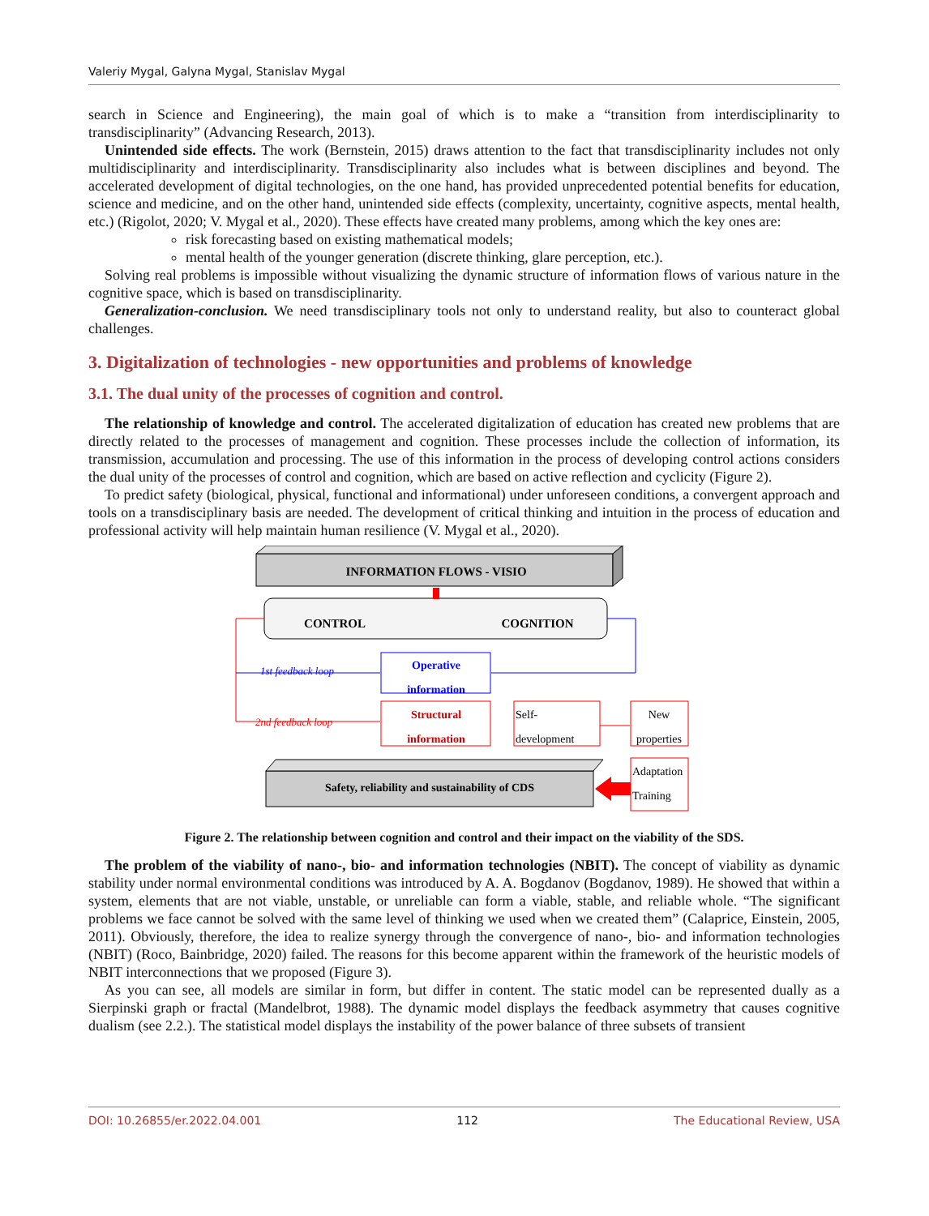Valeriy Mygal, Galyna Mygal, Stanislav Mygal
search in Science and Engineering), the main goal of which is to make a “transition from interdisciplinarity to transdisciplinarity” (Advancing Research, 2013).
Unintended side effects. The work (Bernstein, 2015) draws attention to the fact that transdisciplinarity includes not only multidisciplinarity and interdisciplinarity. Transdisciplinarity also includes what is between disciplines and beyond. The accelerated development of digital technologies, on the one hand, has provided unprecedented potential benefits for education, science and medicine, and on the other hand, unintended side effects (complexity, uncertainty, cognitive aspects, mental health, etc.) (Rigolot, 2020; V. Mygal et al., 2020). These effects have created many problems, among which the key ones are:
risk forecasting based on existing mathematical models;
mental health of the younger generation (discrete thinking, glare perception, etc.).
Solving real problems is impossible without visualizing the dynamic structure of information flows of various nature in the cognitive space, which is based on transdisciplinarity.
Generalization-conclusion. We need transdisciplinary tools not only to understand reality, but also to counteract global challenges.
3. Digitalization of technologies - new opportunities and problems of knowledge
3.1. The dual unity of the processes of cognition and control.
The relationship of knowledge and control. The accelerated digitalization of education has created new problems that are directly related to the processes of management and cognition. These processes include the collection of information, its transmission, accumulation and processing. The use of this information in the process of developing control actions considers the dual unity of the processes of control and cognition, which are based on active reflection and cyclicity (Figure 2).
To predict safety (biological, physical, functional and informational) under unforeseen conditions, a convergent approach and tools on a transdisciplinary basis are needed. The development of critical thinking and intuition in the process of education and professional activity will help maintain human resilience (V. Mygal et al., 2020).
INFORMATION FLOWS - VISIO
CONTROL
COGNITION
1st feedback loop
2nd feedback loop
Operative
information
Structural
information
Self-
development
New
properties
Adaptation
Training
Safety, reliability and sustainability of CDS
Figure 2. The relationship between cognition and control and their impact on the viability of the SDS.
The problem of the viability of nano-, bio- and information technologies (NBIT). The concept of viability as dynamic stability under normal environmental conditions was introduced by A. A. Bogdanov (Bogdanov, 1989). He showed that within a system, elements that are not viable, unstable, or unreliable can form a viable, stable, and reliable whole. “The significant problems we face cannot be solved with the same level of thinking we used when we created them” (Calaprice, Einstein, 2005, 2011). Obviously, therefore, the idea to realize synergy through the convergence of nano-, bio- and information technologies (NBIT) (Roco, Bainbridge, 2020) failed. The reasons for this become apparent within the framework of the heuristic models of NBIT interconnections that we proposed (Figure 3).
As you can see, all models are similar in form, but differ in content. The static model can be represented dually as a Sierpinski graph or fractal (Mandelbrot, 1988). The dynamic model displays the feedback asymmetry that causes cognitive dualism (see 2.2.). The statistical model displays the instability of the power balance of three subsets of transient
DOI: 10.26855/er.2022.04.001 112 The Educational Review, USA